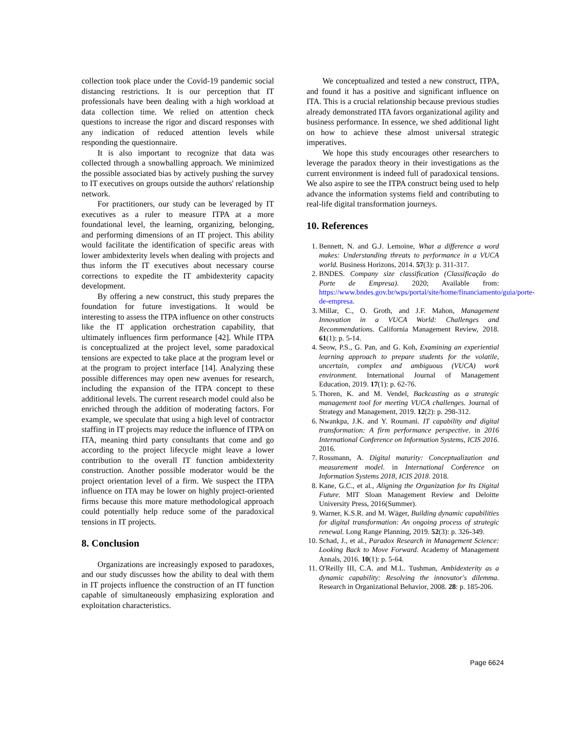collection took place under the Covid-19 pandemic social distancing restrictions. It is our perception that IT professionals have been dealing with a high workload at data collection time. We relied on attention check questions to increase the rigor and discard responses with any indication of reduced attention levels while responding the questionnaire.
It is also important to recognize that data was collected through a snowballing approach. We minimized the possible associated bias by actively pushing the survey to IT executives on groups outside the authors' relationship network.
For practitioners, our study can be leveraged by IT executives as a ruler to measure ITPA at a more foundational level, the learning, organizing, belonging, and performing dimensions of an IT project. This ability would facilitate the identification of specific areas with lower ambidexterity levels when dealing with projects and thus inform the IT executives about necessary course corrections to expedite the IT ambidexterity capacity development.
By offering a new construct, this study prepares the foundation for future investigations. It would be interesting to assess the ITPA influence on other constructs like the IT application orchestration capability, that ultimately influences firm performance [42]. While ITPA is conceptualized at the project level, some paradoxical tensions are expected to take place at the program level or at the program to project interface [14]. Analyzing these possible differences may open new avenues for research, including the expansion of the ITPA concept to these additional levels. The current research model could also be enriched through the addition of moderating factors. For example, we speculate that using a high level of contractor staffing in IT projects may reduce the influence of ITPA on ITA, meaning third party consultants that come and go according to the project lifecycle might leave a lower contribution to the overall IT function ambidexterity construction. Another possible moderator would be the project orientation level of a firm. We suspect the ITPA influence on ITA may be lower on highly project-oriented firms because this more mature methodological approach could potentially help reduce some of the paradoxical tensions in IT projects.
8. Conclusion
Organizations are increasingly exposed to paradoxes, and our study discusses how the ability to deal with them in IT projects influence the construction of an IT function capable of simultaneously emphasizing exploration and exploitation characteristics.
We conceptualized and tested a new construct, ITPA, and found it has a positive and significant influence on ITA. This is a crucial relationship because previous studies already demonstrated ITA favors organizational agility and business performance. In essence, we shed additional light on how to achieve these almost universal strategic imperatives.
We hope this study encourages other researchers to leverage the paradox theory in their investigations as the current environment is indeed full of paradoxical tensions. We also aspire to see the ITPA construct being used to help advance the information systems field and contributing to real-life digital transformation journeys.
10. References
1. Bennett, N. and G.J. Lemoine, What a difference a word makes: Understanding threats to performance in a VUCA world. Business Horizons, 2014. 57(3): p. 311-317.
2. BNDES. Company size classification (Classificação do Porte de Empresa). 2020; Available from: https://www.bndes.gov.br/wps/portal/site/home/financiamento/guia/porte-de-empresa.
3. Millar, C., O. Groth, and J.F. Mahon, Management Innovation in a VUCA World: Challenges and Recommendations. California Management Review, 2018. 61(1): p. 5-14.
4. Seow, P.S., G. Pan, and G. Koh, Examining an experiential learning approach to prepare students for the volatile, uncertain, complex and ambiguous (VUCA) work environment. International Journal of Management Education, 2019. 17(1): p. 62-76.
5. Thoren, K. and M. Vendel, Backcasting as a strategic management tool for meeting VUCA challenges. Journal of Strategy and Management, 2019. 12(2): p. 298-312.
6. Nwankpa, J.K. and Y. Roumani. IT capability and digital transformation: A firm performance perspective. in 2016 International Conference on Information Systems, ICIS 2016. 2016.
7. Rossmann, A. Digital maturity: Conceptualization and measurement model. in International Conference on Information Systems 2018, ICIS 2018. 2018.
8. Kane, G.C., et al., Aligning the Organization for Its Digital Future. MIT Sloan Management Review and Deloitte University Press, 2016(Summer).
9. Warner, K.S.R. and M. Wäger, Building dynamic capabilities for digital transformation: An ongoing process of strategic renewal. Long Range Planning, 2019. 52(3): p. 326-349.
10. Schad, J., et al., Paradox Research in Management Science: Looking Back to Move Forward. Academy of Management Annals, 2016. 10(1): p. 5-64.
11. O'Reilly III, C.A. and M.L. Tushman, Ambidexterity as a dynamic capability: Resolving the innovator's dilemma. Research in Organizational Behavior, 2008. 28: p. 185-206.
Page 6624